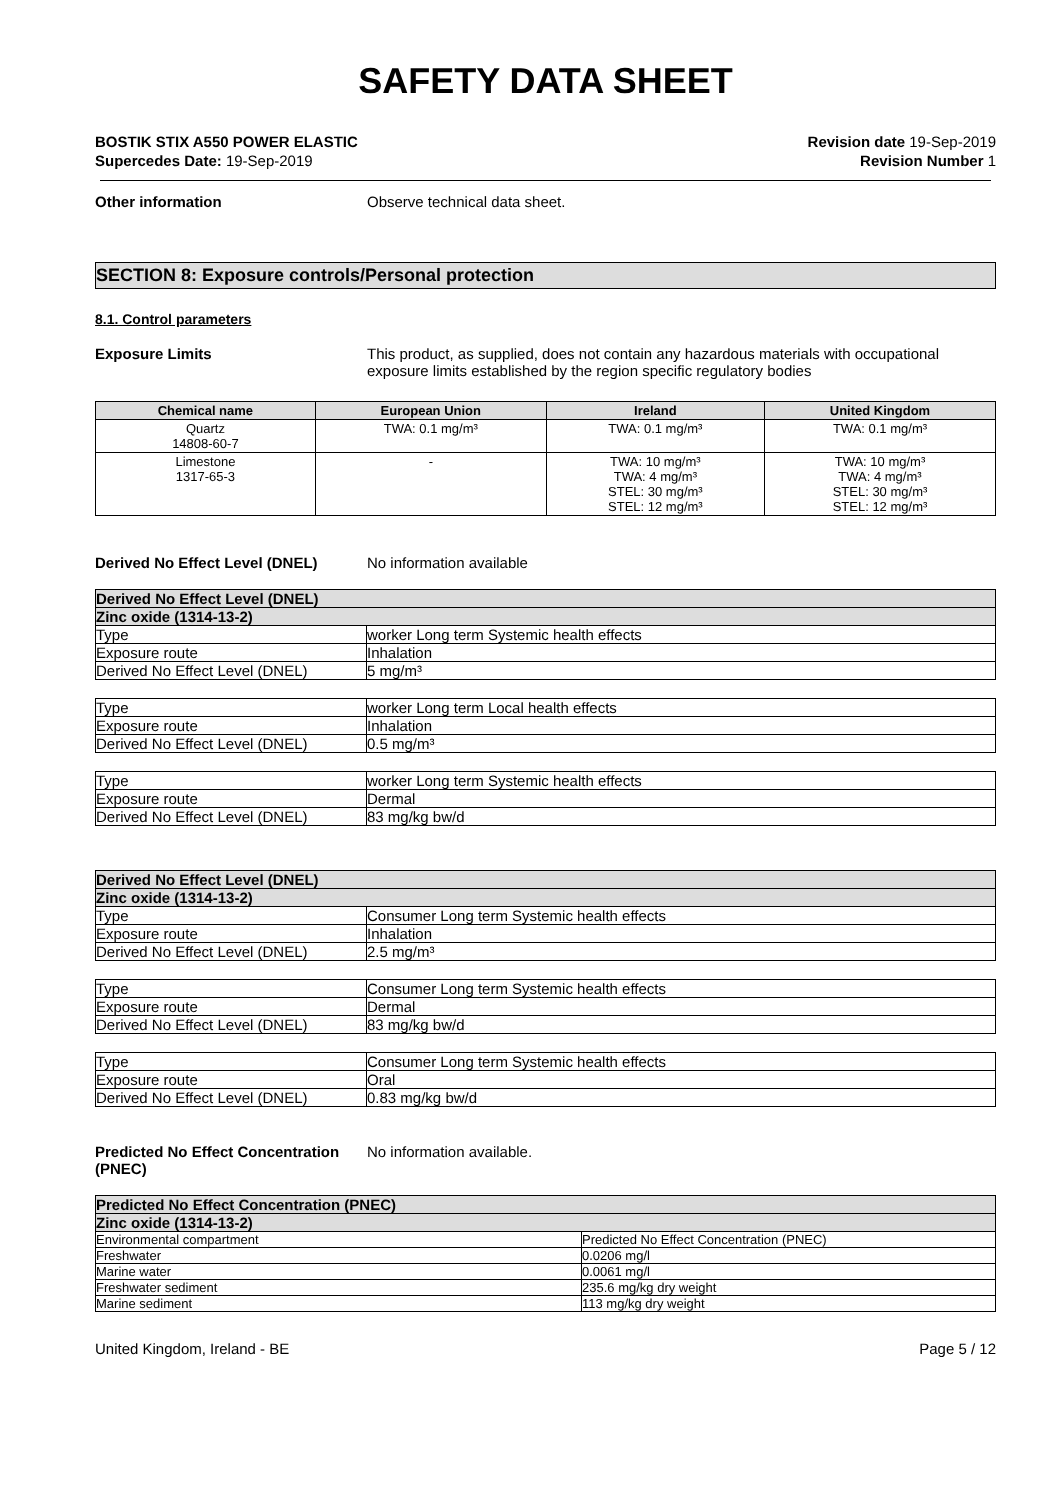SAFETY DATA SHEET
BOSTIK STIX A550 POWER ELASTIC
Supercedes Date: 19-Sep-2019
Revision date 19-Sep-2019
Revision Number 1
Other information Observe technical data sheet.
SECTION 8: Exposure controls/Personal protection
8.1. Control parameters
Exposure Limits This product, as supplied, does not contain any hazardous materials with occupational exposure limits established by the region specific regulatory bodies
| Chemical name | European Union | Ireland | United Kingdom |
| --- | --- | --- | --- |
| Quartz 14808-60-7 | TWA: 0.1 mg/m³ | TWA: 0.1 mg/m³ | TWA: 0.1 mg/m³ |
| Limestone 1317-65-3 | - | TWA: 10 mg/m³ TWA: 4 mg/m³ STEL: 30 mg/m³ STEL: 12 mg/m³ | TWA: 10 mg/m³ TWA: 4 mg/m³ STEL: 30 mg/m³ STEL: 12 mg/m³ |
Derived No Effect Level (DNEL) No information available
| Derived No Effect Level (DNEL) | |
| Zinc oxide (1314-13-2) | |
| Type | worker Long term Systemic health effects |
| Exposure route | Inhalation |
| Derived No Effect Level (DNEL) | 5 mg/m³ |
| Type | worker Long term Local health effects |
| Exposure route | Inhalation |
| Derived No Effect Level (DNEL) | 0.5 mg/m³ |
| Type | worker Long term Systemic health effects |
| Exposure route | Dermal |
| Derived No Effect Level (DNEL) | 83 mg/kg bw/d |
| Derived No Effect Level (DNEL) | |
| Zinc oxide (1314-13-2) | |
| Type | Consumer Long term Systemic health effects |
| Exposure route | Inhalation |
| Derived No Effect Level (DNEL) | 2.5 mg/m³ |
| Type | Consumer Long term Systemic health effects |
| Exposure route | Dermal |
| Derived No Effect Level (DNEL) | 83 mg/kg bw/d |
| Type | Consumer Long term Systemic health effects |
| Exposure route | Oral |
| Derived No Effect Level (DNEL) | 0.83 mg/kg bw/d |
Predicted No Effect Concentration (PNEC)
No information available.
| Predicted No Effect Concentration (PNEC) | |
| Zinc oxide (1314-13-2) | |
| Environmental compartment | Predicted No Effect Concentration (PNEC) |
| Freshwater | 0.0206 mg/l |
| Marine water | 0.0061 mg/l |
| Freshwater sediment | 235.6 mg/kg dry weight |
| Marine sediment | 113 mg/kg dry weight |
United Kingdom, Ireland - BE Page 5 / 12